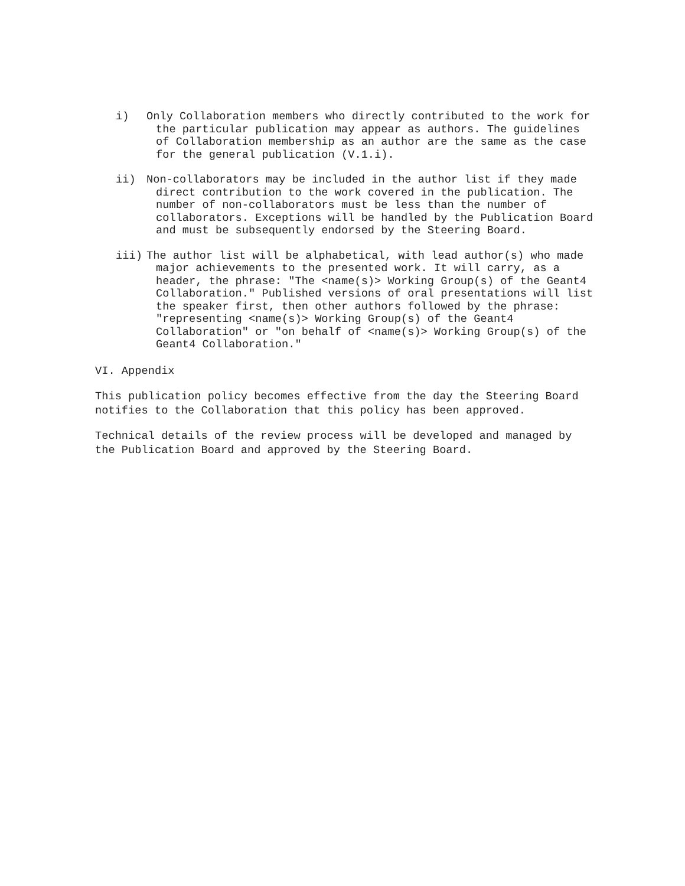i) Only Collaboration members who directly contributed to the work for the particular publication may appear as authors. The guidelines of Collaboration membership as an author are the same as the case for the general publication (V.1.i).
ii) Non-collaborators may be included in the author list if they made direct contribution to the work covered in the publication. The number of non-collaborators must be less than the number of collaborators. Exceptions will be handled by the Publication Board and must be subsequently endorsed by the Steering Board.
iii) The author list will be alphabetical, with lead author(s) who made major achievements to the presented work. It will carry, as a header, the phrase: "The <name(s)> Working Group(s) of the Geant4 Collaboration." Published versions of oral presentations will list the speaker first, then other authors followed by the phrase: "representing <name(s)> Working Group(s) of the Geant4 Collaboration" or "on behalf of <name(s)> Working Group(s) of the Geant4 Collaboration."
VI. Appendix
This publication policy becomes effective from the day the Steering Board notifies to the Collaboration that this policy has been approved.
Technical details of the review process will be developed and managed by the Publication Board and approved by the Steering Board.